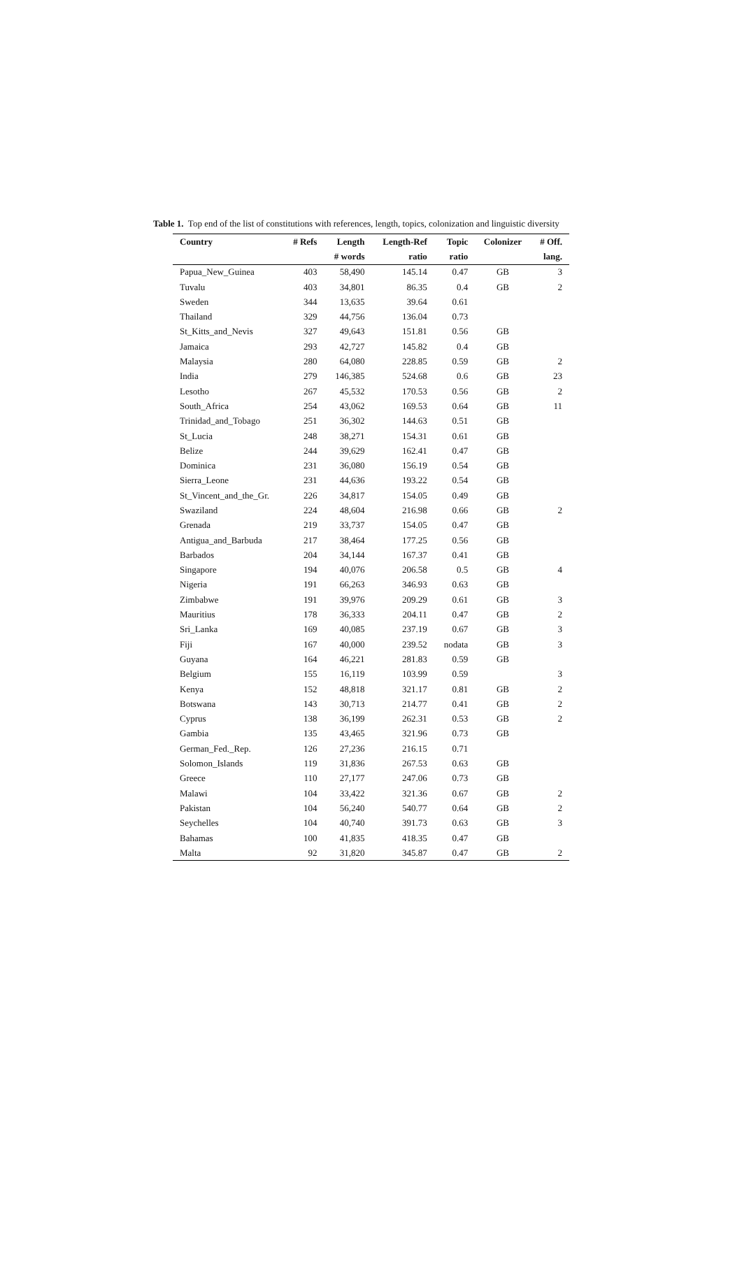Table 1. Top end of the list of constitutions with references, length, topics, colonization and linguistic diversity
| Country | # Refs | Length | Length-Ref | Topic | Colonizer | # Off. |
| --- | --- | --- | --- | --- | --- | --- |
| | | # words | ratio | ratio | | lang. |
| Papua_New_Guinea | 403 | 58,490 | 145.14 | 0.47 | GB | 3 |
| Tuvalu | 403 | 34,801 | 86.35 | 0.4 | GB | 2 |
| Sweden | 344 | 13,635 | 39.64 | 0.61 | | |
| Thailand | 329 | 44,756 | 136.04 | 0.73 | | |
| St_Kitts_and_Nevis | 327 | 49,643 | 151.81 | 0.56 | GB | |
| Jamaica | 293 | 42,727 | 145.82 | 0.4 | GB | |
| Malaysia | 280 | 64,080 | 228.85 | 0.59 | GB | 2 |
| India | 279 | 146,385 | 524.68 | 0.6 | GB | 23 |
| Lesotho | 267 | 45,532 | 170.53 | 0.56 | GB | 2 |
| South_Africa | 254 | 43,062 | 169.53 | 0.64 | GB | 11 |
| Trinidad_and_Tobago | 251 | 36,302 | 144.63 | 0.51 | GB | |
| St_Lucia | 248 | 38,271 | 154.31 | 0.61 | GB | |
| Belize | 244 | 39,629 | 162.41 | 0.47 | GB | |
| Dominica | 231 | 36,080 | 156.19 | 0.54 | GB | |
| Sierra_Leone | 231 | 44,636 | 193.22 | 0.54 | GB | |
| St_Vincent_and_the_Gr. | 226 | 34,817 | 154.05 | 0.49 | GB | |
| Swaziland | 224 | 48,604 | 216.98 | 0.66 | GB | 2 |
| Grenada | 219 | 33,737 | 154.05 | 0.47 | GB | |
| Antigua_and_Barbuda | 217 | 38,464 | 177.25 | 0.56 | GB | |
| Barbados | 204 | 34,144 | 167.37 | 0.41 | GB | |
| Singapore | 194 | 40,076 | 206.58 | 0.5 | GB | 4 |
| Nigeria | 191 | 66,263 | 346.93 | 0.63 | GB | |
| Zimbabwe | 191 | 39,976 | 209.29 | 0.61 | GB | 3 |
| Mauritius | 178 | 36,333 | 204.11 | 0.47 | GB | 2 |
| Sri_Lanka | 169 | 40,085 | 237.19 | 0.67 | GB | 3 |
| Fiji | 167 | 40,000 | 239.52 | nodata | GB | 3 |
| Guyana | 164 | 46,221 | 281.83 | 0.59 | GB | |
| Belgium | 155 | 16,119 | 103.99 | 0.59 | | 3 |
| Kenya | 152 | 48,818 | 321.17 | 0.81 | GB | 2 |
| Botswana | 143 | 30,713 | 214.77 | 0.41 | GB | 2 |
| Cyprus | 138 | 36,199 | 262.31 | 0.53 | GB | 2 |
| Gambia | 135 | 43,465 | 321.96 | 0.73 | GB | |
| German_Fed._Rep. | 126 | 27,236 | 216.15 | 0.71 | | |
| Solomon_Islands | 119 | 31,836 | 267.53 | 0.63 | GB | |
| Greece | 110 | 27,177 | 247.06 | 0.73 | GB | |
| Malawi | 104 | 33,422 | 321.36 | 0.67 | GB | 2 |
| Pakistan | 104 | 56,240 | 540.77 | 0.64 | GB | 2 |
| Seychelles | 104 | 40,740 | 391.73 | 0.63 | GB | 3 |
| Bahamas | 100 | 41,835 | 418.35 | 0.47 | GB | |
| Malta | 92 | 31,820 | 345.87 | 0.47 | GB | 2 |